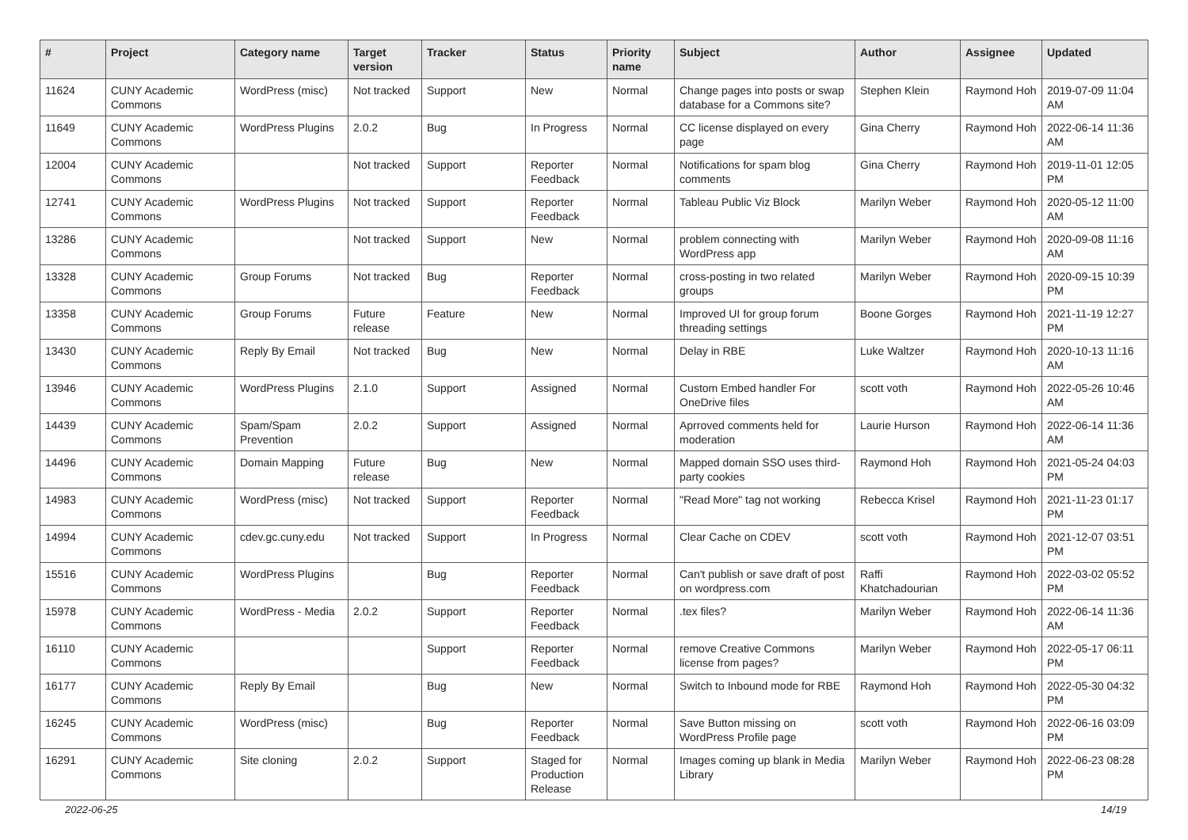| # | Project | Category name | Target version | Tracker | Status | Priority name | Subject | Author | Assignee | Updated |
| --- | --- | --- | --- | --- | --- | --- | --- | --- | --- | --- |
| 11624 | CUNY Academic Commons | WordPress (misc) | Not tracked | Support | New | Normal | Change pages into posts or swap database for a Commons site? | Stephen Klein | Raymond Hoh | 2019-07-09 11:04 AM |
| 11649 | CUNY Academic Commons | WordPress Plugins | 2.0.2 | Bug | In Progress | Normal | CC license displayed on every page | Gina Cherry | Raymond Hoh | 2022-06-14 11:36 AM |
| 12004 | CUNY Academic Commons | | Not tracked | Support | Reporter Feedback | Normal | Notifications for spam blog comments | Gina Cherry | Raymond Hoh | 2019-11-01 12:05 PM |
| 12741 | CUNY Academic Commons | WordPress Plugins | Not tracked | Support | Reporter Feedback | Normal | Tableau Public Viz Block | Marilyn Weber | Raymond Hoh | 2020-05-12 11:00 AM |
| 13286 | CUNY Academic Commons | | Not tracked | Support | New | Normal | problem connecting with WordPress app | Marilyn Weber | Raymond Hoh | 2020-09-08 11:16 AM |
| 13328 | CUNY Academic Commons | Group Forums | Not tracked | Bug | Reporter Feedback | Normal | cross-posting in two related groups | Marilyn Weber | Raymond Hoh | 2020-09-15 10:39 PM |
| 13358 | CUNY Academic Commons | Group Forums | Future release | Feature | New | Normal | Improved UI for group forum threading settings | Boone Gorges | Raymond Hoh | 2021-11-19 12:27 PM |
| 13430 | CUNY Academic Commons | Reply By Email | Not tracked | Bug | New | Normal | Delay in RBE | Luke Waltzer | Raymond Hoh | 2020-10-13 11:16 AM |
| 13946 | CUNY Academic Commons | WordPress Plugins | 2.1.0 | Support | Assigned | Normal | Custom Embed handler For OneDrive files | scott voth | Raymond Hoh | 2022-05-26 10:46 AM |
| 14439 | CUNY Academic Commons | Spam/Spam Prevention | 2.0.2 | Support | Assigned | Normal | Aprroved comments held for moderation | Laurie Hurson | Raymond Hoh | 2022-06-14 11:36 AM |
| 14496 | CUNY Academic Commons | Domain Mapping | Future release | Bug | New | Normal | Mapped domain SSO uses third-party cookies | Raymond Hoh | Raymond Hoh | 2021-05-24 04:03 PM |
| 14983 | CUNY Academic Commons | WordPress (misc) | Not tracked | Support | Reporter Feedback | Normal | "Read More" tag not working | Rebecca Krisel | Raymond Hoh | 2021-11-23 01:17 PM |
| 14994 | CUNY Academic Commons | cdev.gc.cuny.edu | Not tracked | Support | In Progress | Normal | Clear Cache on CDEV | scott voth | Raymond Hoh | 2021-12-07 03:51 PM |
| 15516 | CUNY Academic Commons | WordPress Plugins | | Bug | Reporter Feedback | Normal | Can't publish or save draft of post on wordpress.com | Raffi Khatchadourian | Raymond Hoh | 2022-03-02 05:52 PM |
| 15978 | CUNY Academic Commons | WordPress - Media | 2.0.2 | Support | Reporter Feedback | Normal | .tex files? | Marilyn Weber | Raymond Hoh | 2022-06-14 11:36 AM |
| 16110 | CUNY Academic Commons | | | Support | Reporter Feedback | Normal | remove Creative Commons license from pages? | Marilyn Weber | Raymond Hoh | 2022-05-17 06:11 PM |
| 16177 | CUNY Academic Commons | Reply By Email | | Bug | New | Normal | Switch to Inbound mode for RBE | Raymond Hoh | Raymond Hoh | 2022-05-30 04:32 PM |
| 16245 | CUNY Academic Commons | WordPress (misc) | | Bug | Reporter Feedback | Normal | Save Button missing on WordPress Profile page | scott voth | Raymond Hoh | 2022-06-16 03:09 PM |
| 16291 | CUNY Academic Commons | Site cloning | 2.0.2 | Support | Staged for Production Release | Normal | Images coming up blank in Media Library | Marilyn Weber | Raymond Hoh | 2022-06-23 08:28 PM |
2022-06-25 14/19